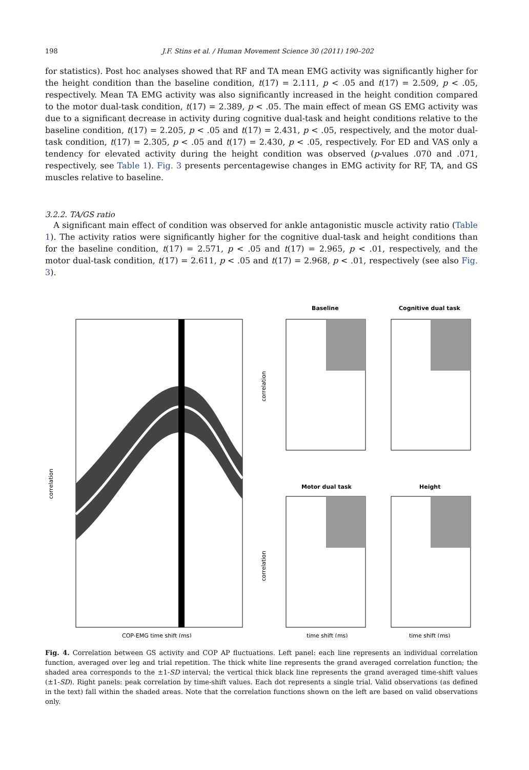198 J.F. Stins et al. / Human Movement Science 30 (2011) 190–202
for statistics). Post hoc analyses showed that RF and TA mean EMG activity was significantly higher for the height condition than the baseline condition, t(17) = 2.111, p < .05 and t(17) = 2.509, p < .05, respectively. Mean TA EMG activity was also significantly increased in the height condition compared to the motor dual-task condition, t(17) = 2.389, p < .05. The main effect of mean GS EMG activity was due to a significant decrease in activity during cognitive dual-task and height conditions relative to the baseline condition, t(17) = 2.205, p < .05 and t(17) = 2.431, p < .05, respectively, and the motor dual-task condition, t(17) = 2.305, p < .05 and t(17) = 2.430, p < .05, respectively. For ED and VAS only a tendency for elevated activity during the height condition was observed (p-values .070 and .071, respectively, see Table 1). Fig. 3 presents percentagewise changes in EMG activity for RF, TA, and GS muscles relative to baseline.
3.2.2. TA/GS ratio
A significant main effect of condition was observed for ankle antagonistic muscle activity ratio (Table 1). The activity ratios were significantly higher for the cognitive dual-task and height conditions than for the baseline condition, t(17) = 2.571, p < .05 and t(17) = 2.965, p < .01, respectively, and the motor dual-task condition, t(17) = 2.611, p < .05 and t(17) = 2.968, p < .01, respectively (see also Fig. 3).
correlation
COP-EMG time shift (ms)
Baseline
Cognitive dual task
Motor dual task
Height
correlation
correlation
time shift (ms)
time shift (ms)
Fig. 4. Correlation between GS activity and COP AP fluctuations. Left panel: each line represents an individual correlation function, averaged over leg and trial repetition. The thick white line represents the grand averaged correlation function; the shaded area corresponds to the ±1-SD interval; the vertical thick black line represents the grand averaged time-shift values (±1-SD). Right panels: peak correlation by time-shift values. Each dot represents a single trial. Valid observations (as defined in the text) fall within the shaded areas. Note that the correlation functions shown on the left are based on valid observations only.